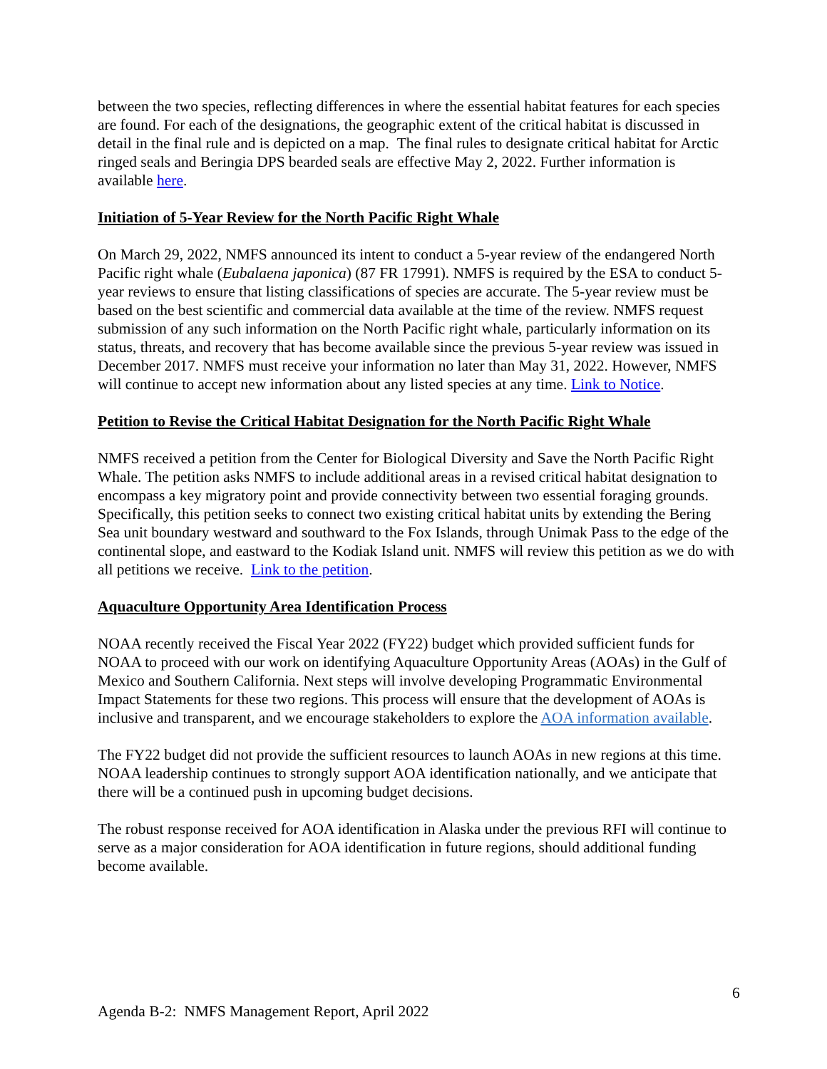between the two species, reflecting differences in where the essential habitat features for each species are found. For each of the designations, the geographic extent of the critical habitat is discussed in detail in the final rule and is depicted on a map. The final rules to designate critical habitat for Arctic ringed seals and Beringia DPS bearded seals are effective May 2, 2022. Further information is available here.
Initiation of 5-Year Review for the North Pacific Right Whale
On March 29, 2022, NMFS announced its intent to conduct a 5-year review of the endangered North Pacific right whale (Eubalaena japonica) (87 FR 17991). NMFS is required by the ESA to conduct 5-year reviews to ensure that listing classifications of species are accurate. The 5-year review must be based on the best scientific and commercial data available at the time of the review. NMFS request submission of any such information on the North Pacific right whale, particularly information on its status, threats, and recovery that has become available since the previous 5-year review was issued in December 2017. NMFS must receive your information no later than May 31, 2022. However, NMFS will continue to accept new information about any listed species at any time. Link to Notice.
Petition to Revise the Critical Habitat Designation for the North Pacific Right Whale
NMFS received a petition from the Center for Biological Diversity and Save the North Pacific Right Whale. The petition asks NMFS to include additional areas in a revised critical habitat designation to encompass a key migratory point and provide connectivity between two essential foraging grounds. Specifically, this petition seeks to connect two existing critical habitat units by extending the Bering Sea unit boundary westward and southward to the Fox Islands, through Unimak Pass to the edge of the continental slope, and eastward to the Kodiak Island unit. NMFS will review this petition as we do with all petitions we receive. Link to the petition.
Aquaculture Opportunity Area Identification Process
NOAA recently received the Fiscal Year 2022 (FY22) budget which provided sufficient funds for NOAA to proceed with our work on identifying Aquaculture Opportunity Areas (AOAs) in the Gulf of Mexico and Southern California. Next steps will involve developing Programmatic Environmental Impact Statements for these two regions. This process will ensure that the development of AOAs is inclusive and transparent, and we encourage stakeholders to explore the AOA information available.
The FY22 budget did not provide the sufficient resources to launch AOAs in new regions at this time. NOAA leadership continues to strongly support AOA identification nationally, and we anticipate that there will be a continued push in upcoming budget decisions.
The robust response received for AOA identification in Alaska under the previous RFI will continue to serve as a major consideration for AOA identification in future regions, should additional funding become available.
6
Agenda B-2: NMFS Management Report, April 2022